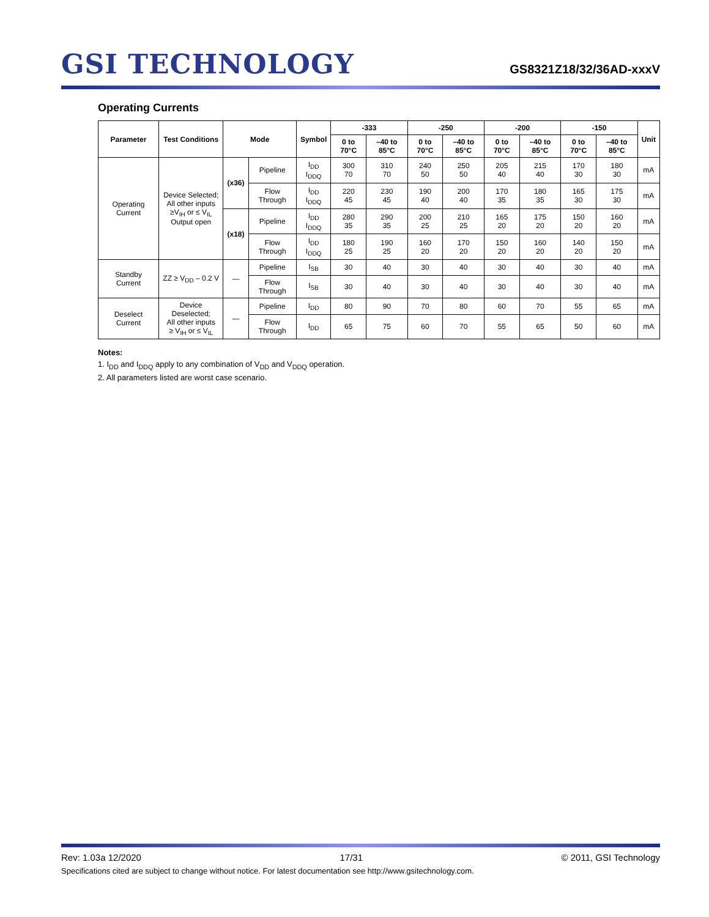GSI TECHNOLOGY
GS8321Z18/32/36AD-xxxV
Operating Currents
| Parameter | Test Conditions | Mode | | Symbol | -333 | | -250 | | -200 | | -150 | | Unit |
| --- | --- | --- | --- | --- | --- | --- | --- | --- | --- | --- | --- | --- | --- |
| | | | | | 0 to 70°C | –40 to 85°C | 0 to 70°C | –40 to 85°C | 0 to 70°C | –40 to 85°C | 0 to 70°C | –40 to 85°C | |
| Operating Current | Device Selected; All other inputs ≥V<sub>IH</sub> or ≤ V<sub>IL</sub> Output open | (x36) | Pipeline | I<sub>DD</sub> I<sub>DDQ</sub> | 300 70 | 310 70 | 240 50 | 250 50 | 205 40 | 215 40 | 170 30 | 180 30 | mA |
| | | | Flow Through | I<sub>DD</sub> I<sub>DDQ</sub> | 220 45 | 230 45 | 190 40 | 200 40 | 170 35 | 180 35 | 165 30 | 175 30 | mA |
| | | (x18) | Pipeline | I<sub>DD</sub> I<sub>DDQ</sub> | 280 35 | 290 35 | 200 25 | 210 25 | 165 20 | 175 20 | 150 20 | 160 20 | mA |
| | | | Flow Through | I<sub>DD</sub> I<sub>DDQ</sub> | 180 25 | 190 25 | 160 20 | 170 20 | 150 20 | 160 20 | 140 20 | 150 20 | mA |
| Standby Current | ZZ ≥ V<sub>DD</sub> – 0.2 V | — | Pipeline | I<sub>SB</sub> | 30 | 40 | 30 | 40 | 30 | 40 | 30 | 40 | mA |
| | | | Flow Through | I<sub>SB</sub> | 30 | 40 | 30 | 40 | 30 | 40 | 30 | 40 | mA |
| Deselect Current | Device Deselected; All other inputs ≥ V<sub>IH</sub> or ≤ V<sub>IL</sub> | — | Pipeline | I<sub>DD</sub> | 80 | 90 | 70 | 80 | 60 | 70 | 55 | 65 | mA |
| | | | Flow Through | I<sub>DD</sub> | 65 | 75 | 60 | 70 | 55 | 65 | 50 | 60 | mA |
Notes:
1. I<sub>DD</sub> and I<sub>DDQ</sub> apply to any combination of V<sub>DD</sub> and V<sub>DDQ</sub> operation.
2. All parameters listed are worst case scenario.
Rev: 1.03a 12/2020 17/31 © 2011, GSI Technology
Specifications cited are subject to change without notice. For latest documentation see http://www.gsitechnology.com.